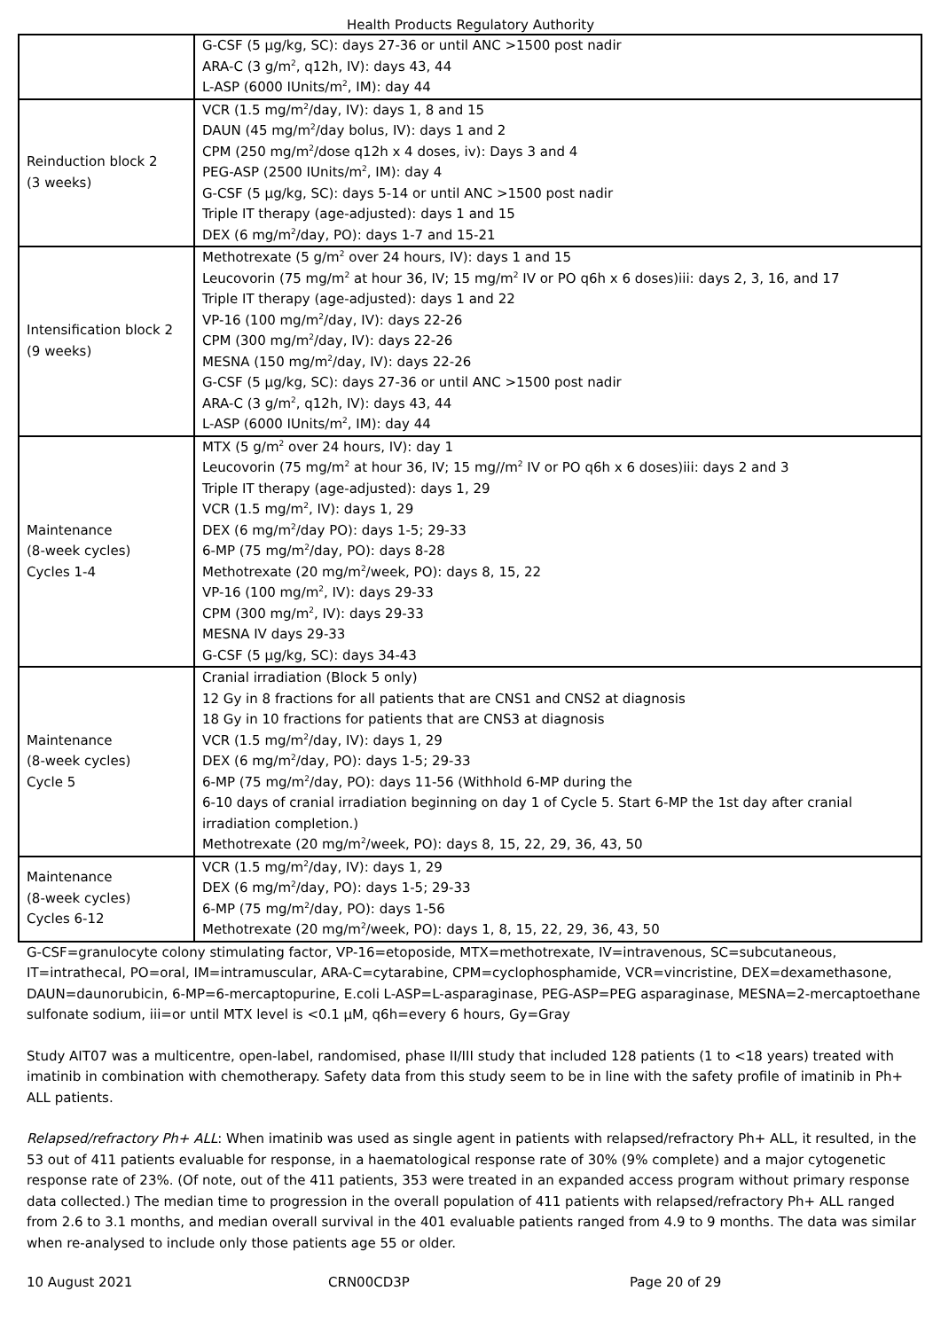Health Products Regulatory Authority
| | G-CSF (5 µg/kg, SC): days 27-36 or until ANC >1500 post nadir ARA-C (3 g/m<sup>2</sup>, q12h, IV): days 43, 44 L-ASP (6000 IUnits/m<sup>2</sup>, IM): day 44 |
| Reinduction block 2 (3 weeks) | VCR (1.5 mg/m<sup>2</sup>/day, IV): days 1, 8 and 15 DAUN (45 mg/m<sup>2</sup>/day bolus, IV): days 1 and 2 CPM (250 mg/m<sup>2</sup>/dose q12h x 4 doses, iv): Days 3 and 4 PEG-ASP (2500 IUnits/m<sup>2</sup>, IM): day 4 G-CSF (5 µg/kg, SC): days 5-14 or until ANC >1500 post nadir Triple IT therapy (age-adjusted): days 1 and 15 DEX (6 mg/m<sup>2</sup>/day, PO): days 1-7 and 15-21 |
| Intensification block 2 (9 weeks) | Methotrexate (5 g/m<sup>2</sup> over 24 hours, IV): days 1 and 15 Leucovorin (75 mg/m<sup>2</sup> at hour 36, IV; 15 mg/m<sup>2</sup> IV or PO q6h x 6 doses)iii: days 2, 3, 16, and 17 Triple IT therapy (age-adjusted): days 1 and 22 VP-16 (100 mg/m<sup>2</sup>/day, IV): days 22-26 CPM (300 mg/m<sup>2</sup>/day, IV): days 22-26 MESNA (150 mg/m<sup>2</sup>/day, IV): days 22-26 G-CSF (5 µg/kg, SC): days 27-36 or until ANC >1500 post nadir ARA-C (3 g/m<sup>2</sup>, q12h, IV): days 43, 44 L-ASP (6000 IUnits/m<sup>2</sup>, IM): day 44 |
| Maintenance (8-week cycles) Cycles 1-4 | MTX (5 g/m<sup>2</sup> over 24 hours, IV): day 1 Leucovorin (75 mg/m<sup>2</sup> at hour 36, IV; 15 mg//m<sup>2</sup> IV or PO q6h x 6 doses)iii: days 2 and 3 Triple IT therapy (age-adjusted): days 1, 29 VCR (1.5 mg/m<sup>2</sup>, IV): days 1, 29 DEX (6 mg/m<sup>2</sup>/day PO): days 1-5; 29-33 6-MP (75 mg/m<sup>2</sup>/day, PO): days 8-28 Methotrexate (20 mg/m<sup>2</sup>/week, PO): days 8, 15, 22 VP-16 (100 mg/m<sup>2</sup>, IV): days 29-33 CPM (300 mg/m<sup>2</sup>, IV): days 29-33 MESNA IV days 29-33 G-CSF (5 µg/kg, SC): days 34-43 |
| Maintenance (8-week cycles) Cycle 5 | Cranial irradiation (Block 5 only) 12 Gy in 8 fractions for all patients that are CNS1 and CNS2 at diagnosis 18 Gy in 10 fractions for patients that are CNS3 at diagnosis VCR (1.5 mg/m<sup>2</sup>/day, IV): days 1, 29 DEX (6 mg/m<sup>2</sup>/day, PO): days 1-5; 29-33 6-MP (75 mg/m<sup>2</sup>/day, PO): days 11-56 (Withhold 6-MP during the 6-10 days of cranial irradiation beginning on day 1 of Cycle 5. Start 6-MP the 1st day after cranial irradiation completion.) Methotrexate (20 mg/m<sup>2</sup>/week, PO): days 8, 15, 22, 29, 36, 43, 50 |
| Maintenance (8-week cycles) Cycles 6-12 | VCR (1.5 mg/m<sup>2</sup>/day, IV): days 1, 29 DEX (6 mg/m<sup>2</sup>/day, PO): days 1-5; 29-33 6-MP (75 mg/m<sup>2</sup>/day, PO): days 1-56 Methotrexate (20 mg/m<sup>2</sup>/week, PO): days 1, 8, 15, 22, 29, 36, 43, 50 |
G-CSF=granulocyte colony stimulating factor, VP-16=etoposide, MTX=methotrexate, IV=intravenous, SC=subcutaneous, IT=intrathecal, PO=oral, IM=intramuscular, ARA-C=cytarabine, CPM=cyclophosphamide, VCR=vincristine, DEX=dexamethasone, DAUN=daunorubicin, 6-MP=6-mercaptopurine, E.coli L-ASP=L-asparaginase, PEG-ASP=PEG asparaginase, MESNA=2-mercaptoethane sulfonate sodium, iii=or until MTX level is <0.1 µM, q6h=every 6 hours, Gy=Gray
Study AIT07 was a multicentre, open-label, randomised, phase II/III study that included 128 patients (1 to <18 years) treated with imatinib in combination with chemotherapy. Safety data from this study seem to be in line with the safety profile of imatinib in Ph+ ALL patients.
Relapsed/refractory Ph+ ALL: When imatinib was used as single agent in patients with relapsed/refractory Ph+ ALL, it resulted, in the 53 out of 411 patients evaluable for response, in a haematological response rate of 30% (9% complete) and a major cytogenetic response rate of 23%. (Of note, out of the 411 patients, 353 were treated in an expanded access program without primary response data collected.) The median time to progression in the overall population of 411 patients with relapsed/refractory Ph+ ALL ranged from 2.6 to 3.1 months, and median overall survival in the 401 evaluable patients ranged from 4.9 to 9 months. The data was similar when re-analysed to include only those patients age 55 or older.
10 August 2021 CRN00CD3P Page 20 of 29